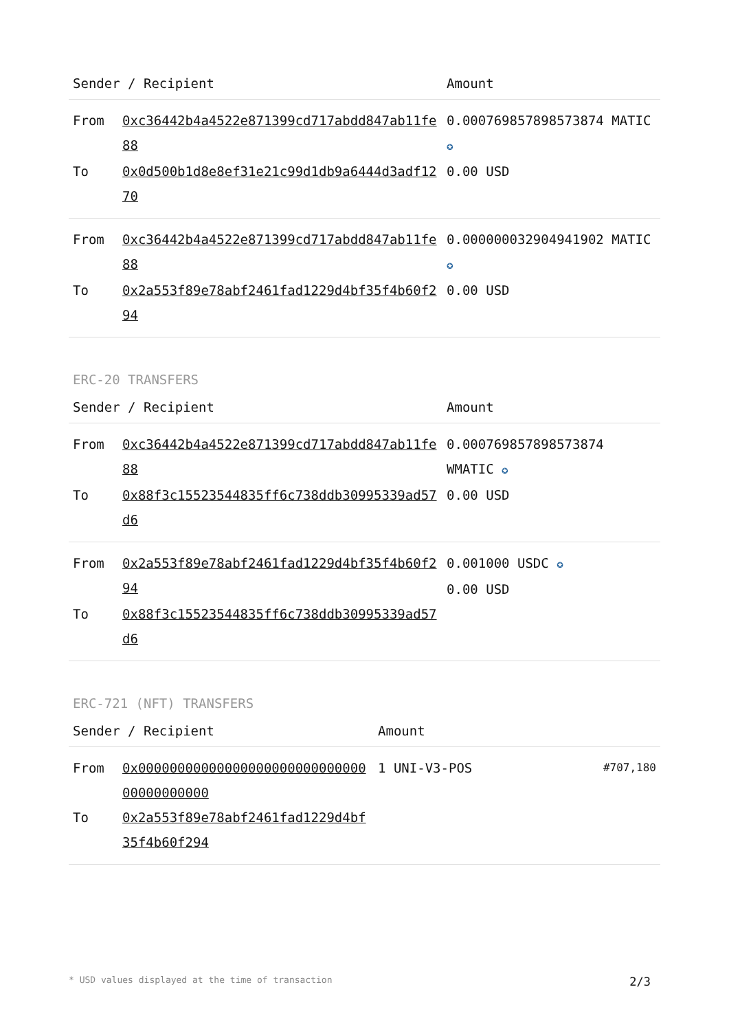| Sender / Recipient | | Amount |
| --- | --- | --- |
| From | 0xc36442b4a4522e871399cd717abdd847ab11fe88 | 0.0007698578985738​74 MATIC ✪ |
| To | 0x0d500b1d8e8ef31e21c99d1db9a6444d3adf1270 | 0.00 USD |
| From | 0xc36442b4a4522e871399cd717abdd847ab11fe88 | 0.000000032904941902 MATIC ✪ |
| To | 0x2a553f89e78abf2461fad1229d4bf35f4b60f294 | 0.00 USD |
ERC-20 TRANSFERS
| Sender / Recipient | | Amount |
| --- | --- | --- |
| From | 0xc36442b4a4522e871399cd717abdd847ab11fe88 | 0.000769857898573874 WMATIC ✪ |
| To | 0x88f3c15523544835ff6c738ddb30995339ad57d6 | 0.00 USD |
| From | 0x2a553f89e78abf2461fad1229d4bf35f4b60f294 | 0.001000 USDC ✪ 0.00 USD |
| To | 0x88f3c15523544835ff6c738ddb30995339ad57d6 | |
ERC-721 (NFT) TRANSFERS
| Sender / Recipient | | Amount | |
| --- | --- | --- | --- |
| From | 0x0000000000000000000000000000000000000000 | 1 UNI-V3-POS | #707,180 |
| To | 0x2a553f89e78abf2461fad1229d4bf35f4b60f294 | | |
* USD values displayed at the time of transaction 2/3